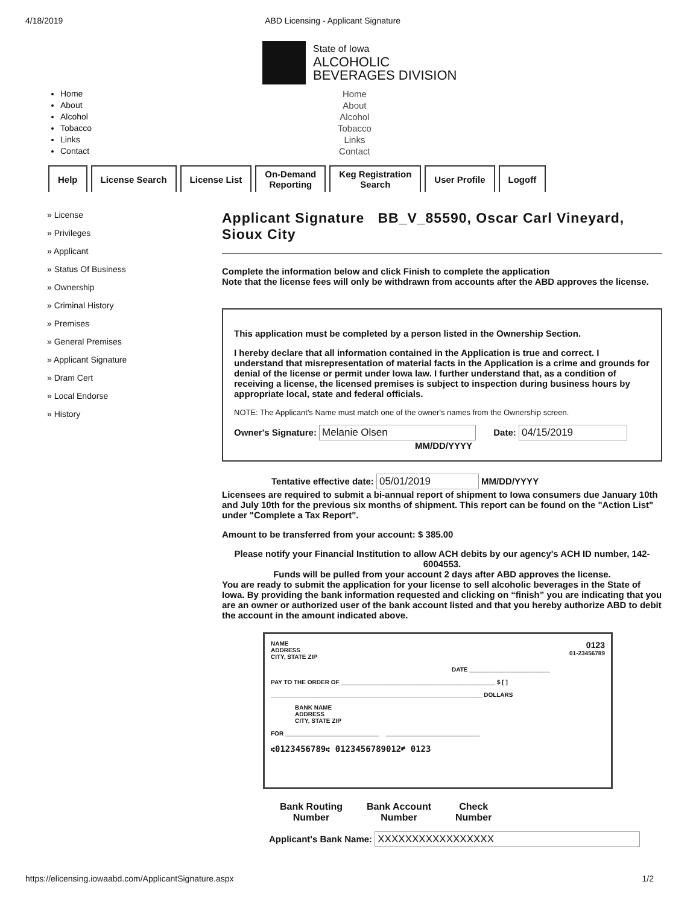4/18/2019 ABD Licensing - Applicant Signature
State of Iowa
ALCOHOLIC
BEVERAGES DIVISION
Home
About
Alcohol
Tobacco
Links
Contact
Home
About
Alcohol
Tobacco
Links
Contact
Help License Search License List On-Demand
Reporting
Keg Registration
Search
User Profile Logoff
» License
» Privileges
» Applicant
» Status Of Business
» Ownership
» Criminal History
» Premises
» General Premises
» Applicant Signature
» Dram Cert
» Local Endorse
» History
Applicant Signature BB_V_85590, Oscar Carl Vineyard, Sioux City
Complete the information below and click Finish to complete the application
Note that the license fees will only be withdrawn from accounts after the ABD approves the license.
This application must be completed by a person listed in the Ownership Section.
I hereby declare that all information contained in the Application is true and correct. I understand that misrepresentation of material facts in the Application is a crime and grounds for denial of the license or permit under Iowa law. I further understand that, as a condition of receiving a license, the licensed premises is subject to inspection during business hours by appropriate local, state and federal officials.
NOTE: The Applicant's Name must match one of the owner's names from the Ownership screen.
Owner's Signature: Melanie Olsen Date: 04/15/2019
MM/DD/YYYY
Tentative effective date: 05/01/2019 MM/DD/YYYY
Licensees are required to submit a bi-annual report of shipment to Iowa consumers due January 10th and July 10th for the previous six months of shipment. This report can be found on the "Action List" under "Complete a Tax Report".
Amount to be transferred from your account: $ 385.00
Please notify your Financial Institution to allow ACH debits by our agency's ACH ID number, 142-6004553.
Funds will be pulled from your account 2 days after ABD approves the license.
You are ready to submit the application for your license to sell alcoholic beverages in the State of Iowa. By providing the bank information requested and clicking on “finish” you are indicating that you are an owner or authorized user of the bank account listed and that you hereby authorize ABD to debit the account in the amount indicated above.
NAME
ADDRESS
CITY, STATE ZIP
0123
01-23456789
DATE ________________________
PAY TO THE ORDER OF ______________________________________________ $ [ ]
_______________________________________________________________ DOLLARS
BANK NAME
ADDRESS
CITY, STATE ZIP
FOR ____________________________ ____________________________
⑆0123456789⑆ 0123456789012⑈ 0123
Bank Routing
Number
Bank Account
Number
Check
Number
Applicant's Bank Name: XXXXXXXXXXXXXXXXX
https://elicensing.iowaabd.com/ApplicantSignature.aspx 1/2